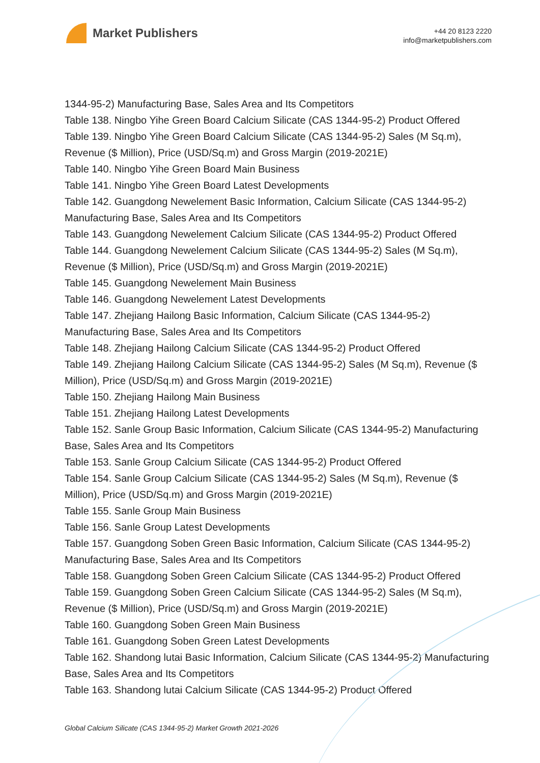Market Publishers
+44 20 8123 2220
info@marketpublishers.com
1344-95-2) Manufacturing Base, Sales Area and Its Competitors
Table 138. Ningbo Yihe Green Board Calcium Silicate (CAS 1344-95-2) Product Offered
Table 139. Ningbo Yihe Green Board Calcium Silicate (CAS 1344-95-2) Sales (M Sq.m), Revenue ($ Million), Price (USD/Sq.m) and Gross Margin (2019-2021E)
Table 140. Ningbo Yihe Green Board Main Business
Table 141. Ningbo Yihe Green Board Latest Developments
Table 142. Guangdong Newelement Basic Information, Calcium Silicate (CAS 1344-95-2) Manufacturing Base, Sales Area and Its Competitors
Table 143. Guangdong Newelement Calcium Silicate (CAS 1344-95-2) Product Offered
Table 144. Guangdong Newelement Calcium Silicate (CAS 1344-95-2) Sales (M Sq.m), Revenue ($ Million), Price (USD/Sq.m) and Gross Margin (2019-2021E)
Table 145. Guangdong Newelement Main Business
Table 146. Guangdong Newelement Latest Developments
Table 147. Zhejiang Hailong Basic Information, Calcium Silicate (CAS 1344-95-2) Manufacturing Base, Sales Area and Its Competitors
Table 148. Zhejiang Hailong Calcium Silicate (CAS 1344-95-2) Product Offered
Table 149. Zhejiang Hailong Calcium Silicate (CAS 1344-95-2) Sales (M Sq.m), Revenue ($ Million), Price (USD/Sq.m) and Gross Margin (2019-2021E)
Table 150. Zhejiang Hailong Main Business
Table 151. Zhejiang Hailong Latest Developments
Table 152. Sanle Group Basic Information, Calcium Silicate (CAS 1344-95-2) Manufacturing Base, Sales Area and Its Competitors
Table 153. Sanle Group Calcium Silicate (CAS 1344-95-2) Product Offered
Table 154. Sanle Group Calcium Silicate (CAS 1344-95-2) Sales (M Sq.m), Revenue ($ Million), Price (USD/Sq.m) and Gross Margin (2019-2021E)
Table 155. Sanle Group Main Business
Table 156. Sanle Group Latest Developments
Table 157. Guangdong Soben Green Basic Information, Calcium Silicate (CAS 1344-95-2) Manufacturing Base, Sales Area and Its Competitors
Table 158. Guangdong Soben Green Calcium Silicate (CAS 1344-95-2) Product Offered
Table 159. Guangdong Soben Green Calcium Silicate (CAS 1344-95-2) Sales (M Sq.m), Revenue ($ Million), Price (USD/Sq.m) and Gross Margin (2019-2021E)
Table 160. Guangdong Soben Green Main Business
Table 161. Guangdong Soben Green Latest Developments
Table 162. Shandong lutai Basic Information, Calcium Silicate (CAS 1344-95-2) Manufacturing Base, Sales Area and Its Competitors
Table 163. Shandong lutai Calcium Silicate (CAS 1344-95-2) Product Offered
Global Calcium Silicate (CAS 1344-95-2) Market Growth 2021-2026